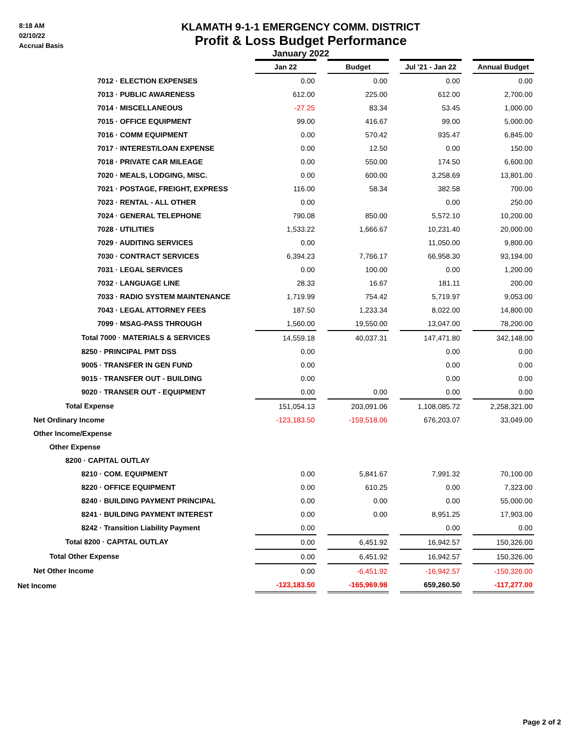8:18 AM
02/10/22
Accrual Basis
KLAMATH 9-1-1 EMERGENCY COMM. DISTRICT
Profit & Loss Budget Performance
January 2022
| | Jan 22 | | Budget | | Jul '21 - Jan 22 | | Annual Budget |
| 7012 · ELECTION EXPENSES | 0.00 | | 0.00 | | 0.00 | | 0.00 |
| 7013 · PUBLIC AWARENESS | 612.00 | | 225.00 | | 612.00 | | 2,700.00 |
| 7014 · MISCELLANEOUS | -27.25 | | 83.34 | | 53.45 | | 1,000.00 |
| 7015 · OFFICE EQUIPMENT | 99.00 | | 416.67 | | 99.00 | | 5,000.00 |
| 7016 · COMM EQUIPMENT | 0.00 | | 570.42 | | 935.47 | | 6,845.00 |
| 7017 · INTEREST/LOAN EXPENSE | 0.00 | | 12.50 | | 0.00 | | 150.00 |
| 7018 · PRIVATE CAR MILEAGE | 0.00 | | 550.00 | | 174.50 | | 6,600.00 |
| 7020 · MEALS, LODGING, MISC. | 0.00 | | 600.00 | | 3,258.69 | | 13,801.00 |
| 7021 · POSTAGE, FREIGHT, EXPRESS | 116.00 | | 58.34 | | 382.58 | | 700.00 |
| 7023 · RENTAL - ALL OTHER | 0.00 | | | | 0.00 | | 250.00 |
| 7024 · GENERAL TELEPHONE | 790.08 | | 850.00 | | 5,572.10 | | 10,200.00 |
| 7028 · UTILITIES | 1,533.22 | | 1,666.67 | | 10,231.40 | | 20,000.00 |
| 7029 · AUDITING SERVICES | 0.00 | | | | 11,050.00 | | 9,800.00 |
| 7030 · CONTRACT SERVICES | 6,394.23 | | 7,766.17 | | 66,958.30 | | 93,194.00 |
| 7031 · LEGAL SERVICES | 0.00 | | 100.00 | | 0.00 | | 1,200.00 |
| 7032 · LANGUAGE LINE | 28.33 | | 16.67 | | 181.11 | | 200.00 |
| 7033 · RADIO SYSTEM MAINTENANCE | 1,719.99 | | 754.42 | | 5,719.97 | | 9,053.00 |
| 7043 · LEGAL ATTORNEY FEES | 187.50 | | 1,233.34 | | 8,022.00 | | 14,800.00 |
| 7099 · MSAG-PASS THROUGH | 1,560.00 | | 19,550.00 | | 13,047.00 | | 78,200.00 |
| Total 7000 · MATERIALS & SERVICES | 14,559.18 | | 40,037.31 | | 147,471.80 | | 342,148.00 |
| 8250 · PRINCIPAL PMT DSS | 0.00 | | | | 0.00 | | 0.00 |
| 9005 · TRANSFER IN GEN FUND | 0.00 | | | | 0.00 | | 0.00 |
| 9015 · TRANSFER OUT - BUILDING | 0.00 | | | | 0.00 | | 0.00 |
| 9020 · TRANSER OUT - EQUIPMENT | 0.00 | | 0.00 | | 0.00 | | 0.00 |
| Total Expense | 151,054.13 | | 203,091.06 | | 1,108,085.72 | | 2,258,321.00 |
| Net Ordinary Income | -123,183.50 | | -159,518.06 | | 676,203.07 | | 33,049.00 |
| Other Income/Expense | | | | | | | |
| Other Expense | | | | | | | |
| 8200 · CAPITAL OUTLAY | | | | | | | |
| 8210 · COM. EQUIPMENT | 0.00 | | 5,841.67 | | 7,991.32 | | 70,100.00 |
| 8220 · OFFICE EQUIPMENT | 0.00 | | 610.25 | | 0.00 | | 7,323.00 |
| 8240 · BUILDING PAYMENT PRINCIPAL | 0.00 | | 0.00 | | 0.00 | | 55,000.00 |
| 8241 · BUILDING PAYMENT INTEREST | 0.00 | | 0.00 | | 8,951.25 | | 17,903.00 |
| 8242 · Transition Liability Payment | 0.00 | | | | 0.00 | | 0.00 |
| Total 8200 · CAPITAL OUTLAY | 0.00 | | 6,451.92 | | 16,942.57 | | 150,326.00 |
| Total Other Expense | 0.00 | | 6,451.92 | | 16,942.57 | | 150,326.00 |
| Net Other Income | 0.00 | | -6,451.92 | | -16,942.57 | | -150,326.00 |
| Net Income | -123,183.50 | | -165,969.98 | | 659,260.50 | | -117,277.00 |
Page 2 of 2